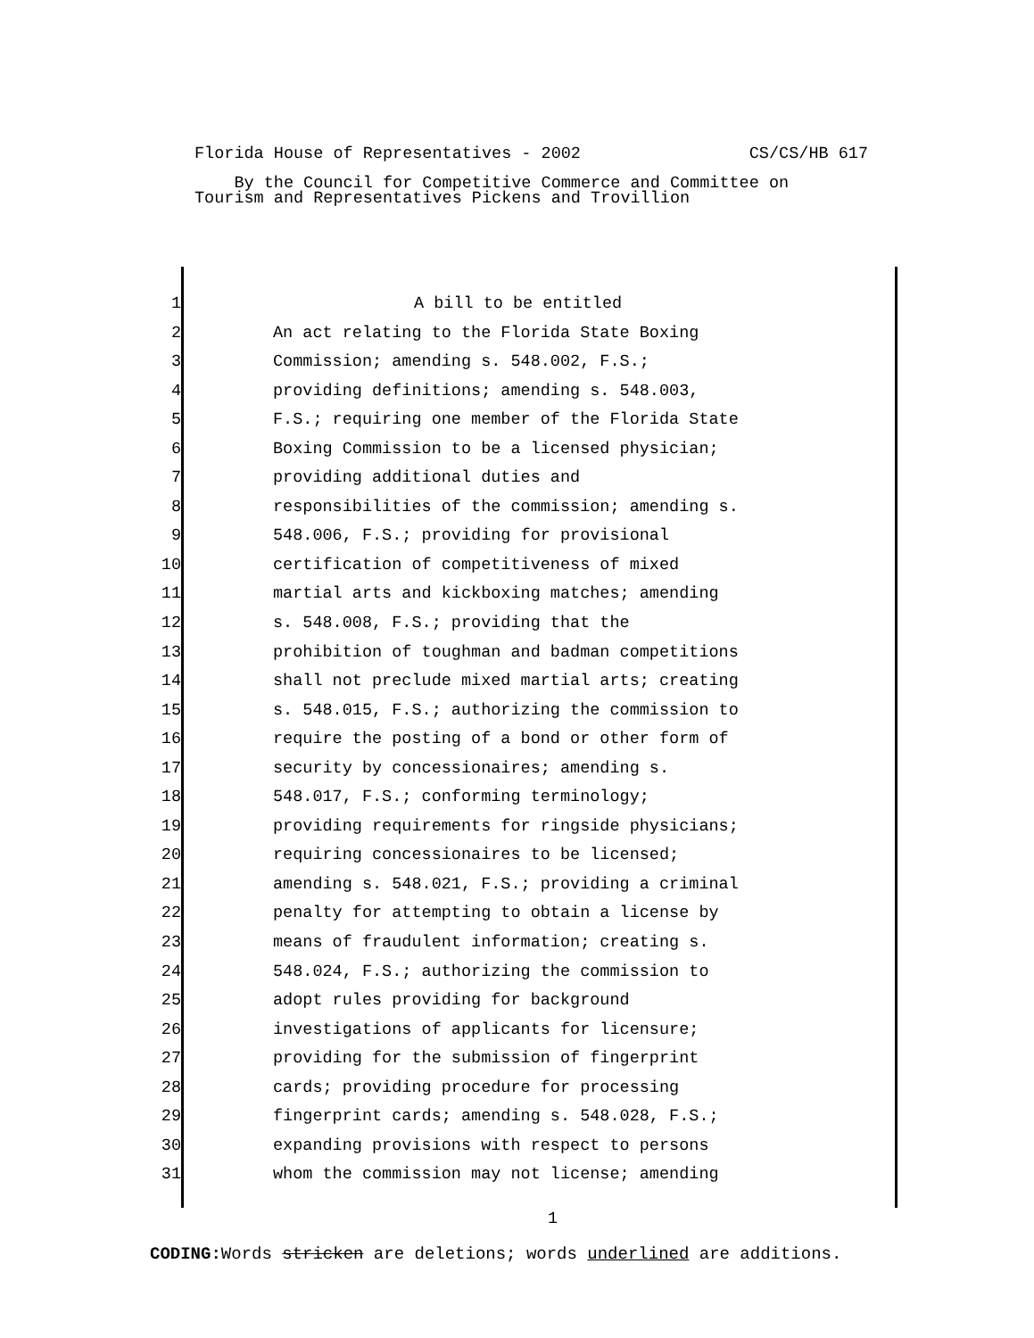Florida House of Representatives - 2002 CS/CS/HB 617
By the Council for Competitive Commerce and Committee on
Tourism and Representatives Pickens and Trovillion
1
2
3
4
5
6
7
8
9
10
11
12
13
14
15
16
17
18
19
20
21
22
23
24
25
26
27
28
29
30
31
A bill to be entitled
An act relating to the Florida State Boxing
Commission; amending s. 548.002, F.S.;
providing definitions; amending s. 548.003,
F.S.; requiring one member of the Florida State
Boxing Commission to be a licensed physician;
providing additional duties and
responsibilities of the commission; amending s.
548.006, F.S.; providing for provisional
certification of competitiveness of mixed
martial arts and kickboxing matches; amending
s. 548.008, F.S.; providing that the
prohibition of toughman and badman competitions
shall not preclude mixed martial arts; creating
s. 548.015, F.S.; authorizing the commission to
require the posting of a bond or other form of
security by concessionaires; amending s.
548.017, F.S.; conforming terminology;
providing requirements for ringside physicians;
requiring concessionaires to be licensed;
amending s. 548.021, F.S.; providing a criminal
penalty for attempting to obtain a license by
means of fraudulent information; creating s.
548.024, F.S.; authorizing the commission to
adopt rules providing for background
investigations of applicants for licensure;
providing for the submission of fingerprint
cards; providing procedure for processing
fingerprint cards; amending s. 548.028, F.S.;
expanding provisions with respect to persons
whom the commission may not license; amending
1
CODING: Words stricken are deletions; words underlined are additions.